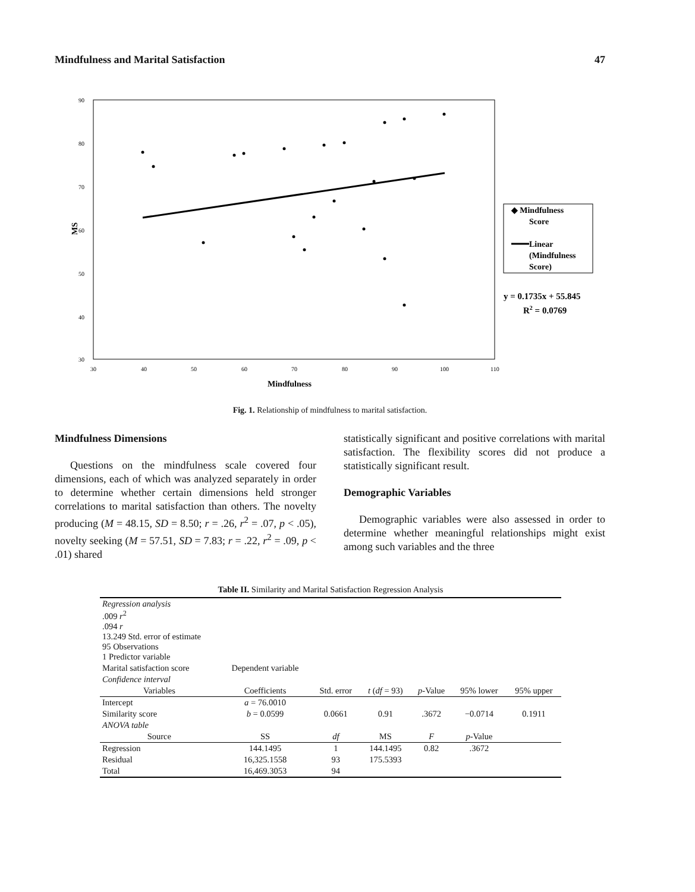Mindfulness and Marital Satisfaction 47
90
80
70
60
50
40
30
30
40
50
60
70
80
90
100
110
MS
Mindfulness
◆ Mindfulness
Score
Linear
(Mindfulness
Score)
y = 0.1735x + 55.845
R2 = 0.0769
Fig. 1. Relationship of mindfulness to marital satisfaction.
Mindfulness Dimensions
Questions on the mindfulness scale covered four dimensions, each of which was analyzed separately in order to determine whether certain dimensions held stronger correlations to marital satisfaction than others. The novelty producing (M = 48.15, SD = 8.50; r = .26, r<sup>2</sup> = .07, p < .05), novelty seeking (M = 57.51, SD = 7.83; r = .22, r<sup>2</sup> = .09, p < .01) shared
statistically significant and positive correlations with marital satisfaction. The flexibility scores did not produce a statistically significant result.
Demographic Variables
Demographic variables were also assessed in order to determine whether meaningful relationships might exist among such variables and the three
Table II. Similarity and Marital Satisfaction Regression Analysis
| Regression analysis .009 r<sup>2</sup> .094 r 13.249 Std. error of estimate 95 Observations 1 Predictor variable | | | | | | |
| Marital satisfaction score | Dependent variable | | | | | |
| Confidence interval | | | | | | |
| Variables | Coefficients | Std. error | t ( df = 93) | p -Value | 95% lower | 95% upper |
| Intercept | a = 76.0010 | | | | | |
| Similarity score | b = 0.0599 | 0.0661 | 0.91 | .3672 | −0.0714 | 0.1911 |
| ANOVA table | | | | | | |
| Source | SS | df | MS | F | p -Value | |
| Regression | 144.1495 | 1 | 144.1495 | 0.82 | .3672 | |
| Residual | 16,325.1558 | 93 | 175.5393 | | | |
| Total | 16,469.3053 | 94 | | | | |